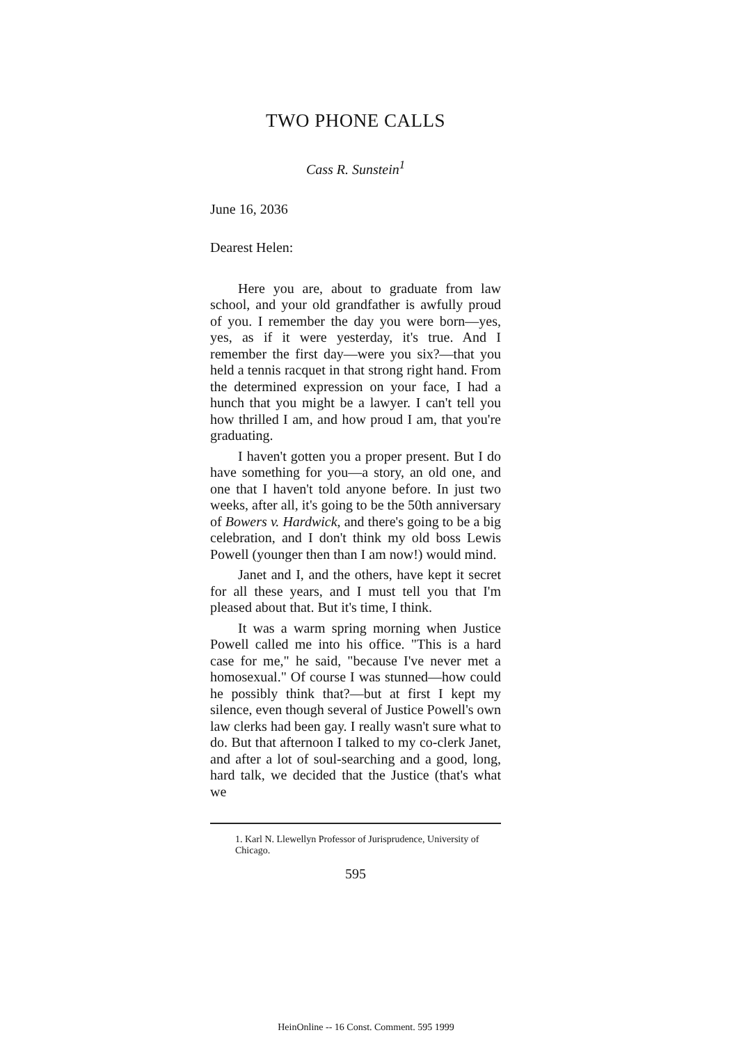TWO PHONE CALLS
Cass R. Sunstein<sup>1</sup>
June 16, 2036
Dearest Helen:
Here you are, about to graduate from law school, and your old grandfather is awfully proud of you. I remember the day you were born—yes, yes, as if it were yesterday, it's true. And I remember the first day—were you six?—that you held a tennis racquet in that strong right hand. From the determined expression on your face, I had a hunch that you might be a lawyer. I can't tell you how thrilled I am, and how proud I am, that you're graduating.
I haven't gotten you a proper present. But I do have something for you—a story, an old one, and one that I haven't told anyone before. In just two weeks, after all, it's going to be the 50th anniversary of Bowers v. Hardwick, and there's going to be a big celebration, and I don't think my old boss Lewis Powell (younger then than I am now!) would mind.
Janet and I, and the others, have kept it secret for all these years, and I must tell you that I'm pleased about that. But it's time, I think.
It was a warm spring morning when Justice Powell called me into his office. "This is a hard case for me," he said, "because I've never met a homosexual." Of course I was stunned—how could he possibly think that?—but at first I kept my silence, even though several of Justice Powell's own law clerks had been gay. I really wasn't sure what to do. But that afternoon I talked to my co-clerk Janet, and after a lot of soul-searching and a good, long, hard talk, we decided that the Justice (that's what we
1. Karl N. Llewellyn Professor of Jurisprudence, University of Chicago.
595
HeinOnline -- 16 Const. Comment. 595 1999